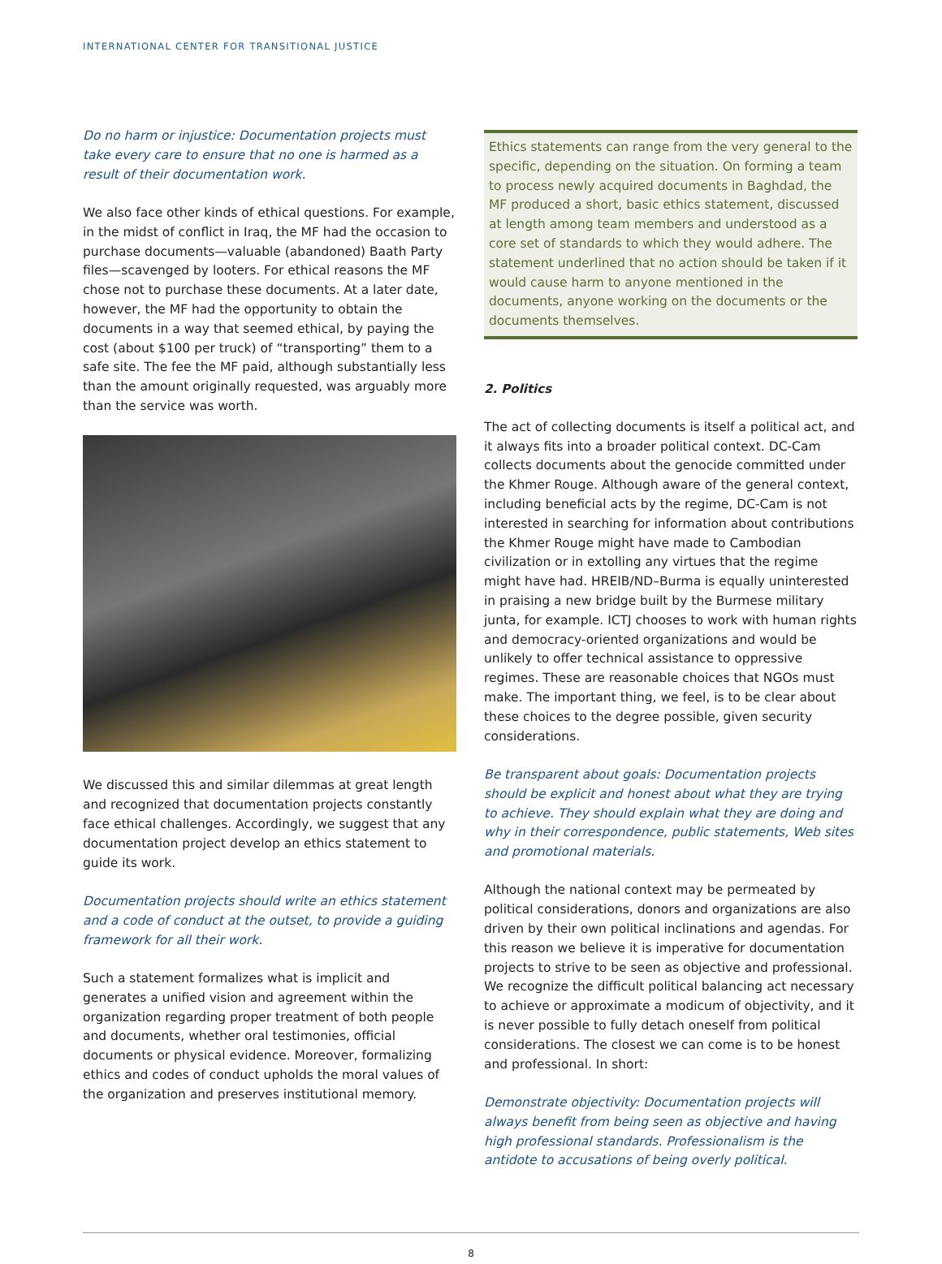INTERNATIONAL CENTER FOR TRANSITIONAL JUSTICE
Do no harm or injustice: Documentation projects must take every care to ensure that no one is harmed as a result of their documentation work.
We also face other kinds of ethical questions. For example, in the midst of conflict in Iraq, the MF had the occasion to purchase documents—valuable (abandoned) Baath Party files—scavenged by looters. For ethical reasons the MF chose not to purchase these documents. At a later date, however, the MF had the opportunity to obtain the documents in a way that seemed ethical, by paying the cost (about $100 per truck) of “transporting” them to a safe site. The fee the MF paid, although substantially less than the amount originally requested, was arguably more than the service was worth.
We discussed this and similar dilemmas at great length and recognized that documentation projects constantly face ethical challenges. Accordingly, we suggest that any documentation project develop an ethics statement to guide its work.
Documentation projects should write an ethics statement and a code of conduct at the outset, to provide a guiding framework for all their work.
Such a statement formalizes what is implicit and generates a unified vision and agreement within the organization regarding proper treatment of both people and documents, whether oral testimonies, official documents or physical evidence. Moreover, formalizing ethics and codes of conduct upholds the moral values of the organization and preserves institutional memory.
Ethics statements can range from the very general to the specific, depending on the situation. On forming a team to process newly acquired documents in Baghdad, the MF produced a short, basic ethics statement, discussed at length among team members and understood as a core set of standards to which they would adhere. The statement underlined that no action should be taken if it would cause harm to anyone mentioned in the documents, anyone working on the documents or the documents themselves.
2. Politics
The act of collecting documents is itself a political act, and it always fits into a broader political context. DC-Cam collects documents about the genocide committed under the Khmer Rouge. Although aware of the general context, including beneficial acts by the regime, DC-Cam is not interested in searching for information about contributions the Khmer Rouge might have made to Cambodian civilization or in extolling any virtues that the regime might have had. HREIB/ND–Burma is equally uninterested in praising a new bridge built by the Burmese military junta, for example. ICTJ chooses to work with human rights and democracy-oriented organizations and would be unlikely to offer technical assistance to oppressive regimes. These are reasonable choices that NGOs must make. The important thing, we feel, is to be clear about these choices to the degree possible, given security considerations.
Be transparent about goals: Documentation projects should be explicit and honest about what they are trying to achieve. They should explain what they are doing and why in their correspondence, public statements, Web sites and promotional materials.
Although the national context may be permeated by political considerations, donors and organizations are also driven by their own political inclinations and agendas. For this reason we believe it is imperative for documentation projects to strive to be seen as objective and professional. We recognize the difficult political balancing act necessary to achieve or approximate a modicum of objectivity, and it is never possible to fully detach oneself from political considerations. The closest we can come is to be honest and professional. In short:
Demonstrate objectivity: Documentation projects will always benefit from being seen as objective and having high professional standards. Professionalism is the antidote to accusations of being overly political.
8